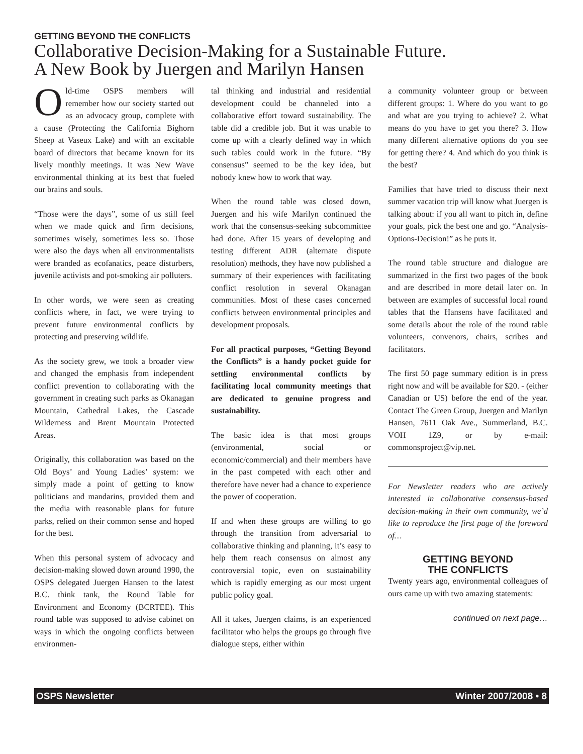GETTING BEYOND THE CONFLICTS
Collaborative Decision-Making for a Sustainable Future.
A New Book by Juergen and Marilyn Hansen
Old-time OSPS members will remember how our society started out as an advocacy group, complete with a cause (Protecting the California Bighorn Sheep at Vaseux Lake) and with an excitable board of directors that became known for its lively monthly meetings. It was New Wave environmental thinking at its best that fueled our brains and souls.
“Those were the days”, some of us still feel when we made quick and firm decisions, sometimes wisely, sometimes less so. Those were also the days when all environmentalists were branded as ecofanatics, peace disturbers, juvenile activists and pot-smoking air polluters.
In other words, we were seen as creating conflicts where, in fact, we were trying to prevent future environmental conflicts by protecting and preserving wildlife.
As the society grew, we took a broader view and changed the emphasis from independent conflict prevention to collaborating with the government in creating such parks as Okanagan Mountain, Cathedral Lakes, the Cascade Wilderness and Brent Mountain Protected Areas.
Originally, this collaboration was based on the Old Boys’ and Young Ladies’ system: we simply made a point of getting to know politicians and mandarins, provided them and the media with reasonable plans for future parks, relied on their common sense and hoped for the best.
When this personal system of advocacy and decision-making slowed down around 1990, the OSPS delegated Juergen Hansen to the latest B.C. think tank, the Round Table for Environment and Economy (BCRTEE). This round table was supposed to advise cabinet on ways in which the ongoing conflicts between environmen-
tal thinking and industrial and residential development could be channeled into a collaborative effort toward sustainability. The table did a credible job. But it was unable to come up with a clearly defined way in which such tables could work in the future. “By consensus” seemed to be the key idea, but nobody knew how to work that way.
When the round table was closed down, Juergen and his wife Marilyn continued the work that the consensus-seeking subcommittee had done. After 15 years of developing and testing different ADR (alternate dispute resolution) methods, they have now published a summary of their experiences with facilitating conflict resolution in several Okanagan communities. Most of these cases concerned conflicts between environmental principles and development proposals.
For all practical purposes, “Getting Beyond the Conflicts” is a handy pocket guide for settling environmental conflicts by facilitating local community meetings that are dedicated to genuine progress and sustainability.
The basic idea is that most groups (environmental, social or economic/commercial) and their members have in the past competed with each other and therefore have never had a chance to experience the power of cooperation.
If and when these groups are willing to go through the transition from adversarial to collaborative thinking and planning, it’s easy to help them reach consensus on almost any controversial topic, even on sustainability which is rapidly emerging as our most urgent public policy goal.
All it takes, Juergen claims, is an experienced facilitator who helps the groups go through five dialogue steps, either within
a community volunteer group or between different groups: 1. Where do you want to go and what are you trying to achieve? 2. What means do you have to get you there? 3. How many different alternative options do you see for getting there? 4. And which do you think is the best?
Families that have tried to discuss their next summer vacation trip will know what Juergen is talking about: if you all want to pitch in, define your goals, pick the best one and go. “Analysis-Options-Decision!” as he puts it.
The round table structure and dialogue are summarized in the first two pages of the book and are described in more detail later on. In between are examples of successful local round tables that the Hansens have facilitated and some details about the role of the round table volunteers, convenors, chairs, scribes and facilitators.
The first 50 page summary edition is in press right now and will be available for $20. - (either Canadian or US) before the end of the year. Contact The Green Group, Juergen and Marilyn Hansen, 7611 Oak Ave., Summerland, B.C. VOH 1Z9, or by e-mail: commonsproject@vip.net.
For Newsletter readers who are actively interested in collaborative consensus-based decision-making in their own community, we’d like to reproduce the first page of the foreword of…
GETTING BEYOND
THE CONFLICTS
Twenty years ago, environmental colleagues of ours came up with two amazing statements:
continued on next page…
OSPS Newsletter Winter 2007/2008 • 8